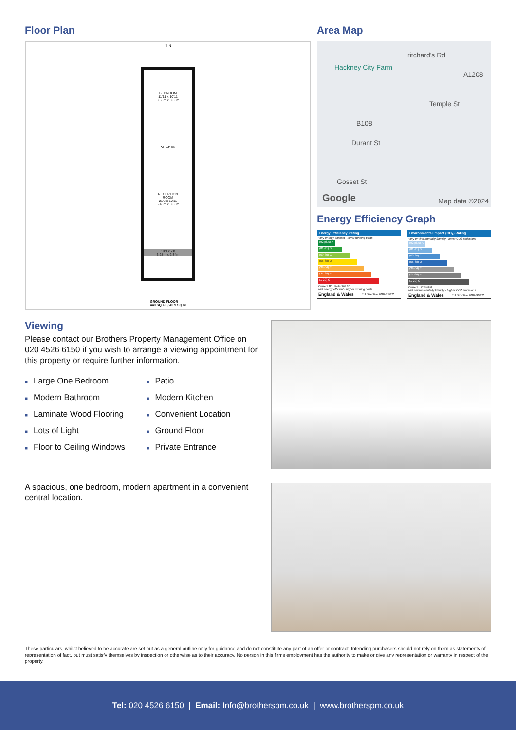Floor Plan
✲ N
BEDROOM
11'11 x 10'11
3.63m x 3.33m
KITCHEN
RECEPTION
ROOM
21'3 x 10'11
6.48m x 3.33m
10'9 x 7'8
3.28m x 2.34m
GROUND FLOOR
440 SQ.FT / 40.9 SQ.M
Area Map
Hackney City Farm
ritchard's Rd
A1208
Temple St
B108
Durant St
Gosset St
Google Map data ©2024
Energy Efficiency Graph
Energy Efficiency Rating
Very energy efficient - lower running costs
(92 plus) A
(81-91) B
(69-80) C
(55-68) D
(39-54) E
(21-38) F
(1-20) G
Current 80 Potential 80
Not energy efficient - higher running costs
| England & Wales | EU Directive 2002/91/EC |
Environmental Impact (CO<sub>2</sub>) Rating
Very environmentally friendly - lower CO2 emissions
(92 plus) A
(81-91) B
(69-80) C
(55-68) D
(39-54) E
(21-38) F
(1-20) G
Current Potential
Not environmentally friendly - higher CO2 emissions
| England & Wales | EU Directive 2002/91/EC |
Viewing
Please contact our Brothers Property Management Office on 020 4526 6150 if you wish to arrange a viewing appointment for this property or require further information.
■ Large One Bedroom
■ Modern Bathroom
■ Laminate Wood Flooring
■ Lots of Light
■ Floor to Ceiling Windows
■ Patio
■ Modern Kitchen
■ Convenient Location
■ Ground Floor
■ Private Entrance
A spacious, one bedroom, modern apartment in a convenient central location.
These particulars, whilst believed to be accurate are set out as a general outline only for guidance and do not constitute any part of an offer or contract. Intending purchasers should not rely on them as statements of representation of fact, but must satisfy themselves by inspection or otherwise as to their accuracy. No person in this firms employment has the authority to make or give any representation or warranty in respect of the property.
Tel: 020 4526 6150 | Email: Info@brotherspm.co.uk | www.brotherspm.co.uk